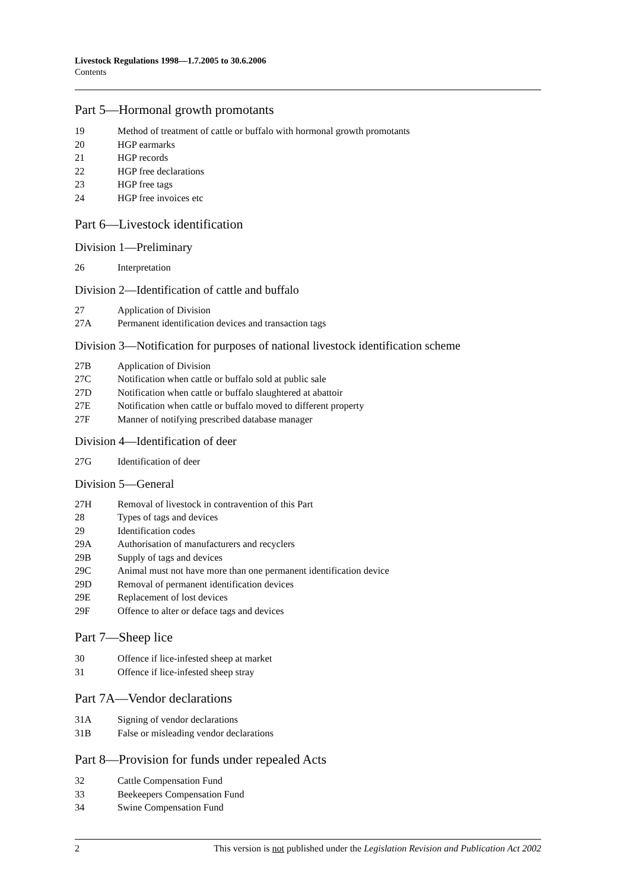Livestock Regulations 1998—1.7.2005 to 30.6.2006
Contents
Part 5—Hormonal growth promotants
19 Method of treatment of cattle or buffalo with hormonal growth promotants
20 HGP earmarks
21 HGP records
22 HGP free declarations
23 HGP free tags
24 HGP free invoices etc
Part 6—Livestock identification
Division 1—Preliminary
26 Interpretation
Division 2—Identification of cattle and buffalo
27 Application of Division
27A Permanent identification devices and transaction tags
Division 3—Notification for purposes of national livestock identification scheme
27B Application of Division
27C Notification when cattle or buffalo sold at public sale
27D Notification when cattle or buffalo slaughtered at abattoir
27E Notification when cattle or buffalo moved to different property
27F Manner of notifying prescribed database manager
Division 4—Identification of deer
27G Identification of deer
Division 5—General
27H Removal of livestock in contravention of this Part
28 Types of tags and devices
29 Identification codes
29A Authorisation of manufacturers and recyclers
29B Supply of tags and devices
29C Animal must not have more than one permanent identification device
29D Removal of permanent identification devices
29E Replacement of lost devices
29F Offence to alter or deface tags and devices
Part 7—Sheep lice
30 Offence if lice-infested sheep at market
31 Offence if lice-infested sheep stray
Part 7A—Vendor declarations
31A Signing of vendor declarations
31B False or misleading vendor declarations
Part 8—Provision for funds under repealed Acts
32 Cattle Compensation Fund
33 Beekeepers Compensation Fund
34 Swine Compensation Fund
2 This version is not published under the Legislation Revision and Publication Act 2002